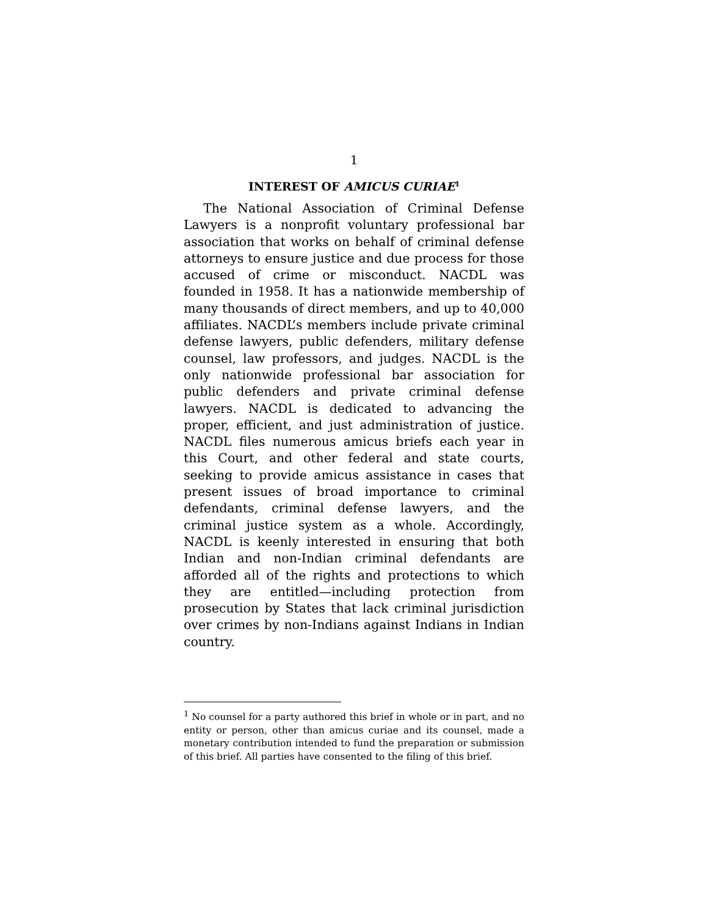1
INTEREST OF AMICUS CURIAE<sup>1</sup>
The National Association of Criminal Defense Lawyers is a nonprofit voluntary professional bar association that works on behalf of criminal defense attorneys to ensure justice and due process for those accused of crime or misconduct. NACDL was founded in 1958. It has a nationwide membership of many thousands of direct members, and up to 40,000 affiliates. NACDL’s members include private criminal defense lawyers, public defenders, military defense counsel, law professors, and judges. NACDL is the only nationwide professional bar association for public defenders and private criminal defense lawyers. NACDL is dedicated to advancing the proper, efficient, and just administration of justice. NACDL files numerous amicus briefs each year in this Court, and other federal and state courts, seeking to provide amicus assistance in cases that present issues of broad importance to criminal defendants, criminal defense lawyers, and the criminal justice system as a whole. Accordingly, NACDL is keenly interested in ensuring that both Indian and non-Indian criminal defendants are afforded all of the rights and protections to which they are entitled—including protection from prosecution by States that lack criminal jurisdiction over crimes by non-Indians against Indians in Indian country.
<sup>1</sup> No counsel for a party authored this brief in whole or in part, and no entity or person, other than amicus curiae and its counsel, made a monetary contribution intended to fund the preparation or submission of this brief. All parties have consented to the filing of this brief.